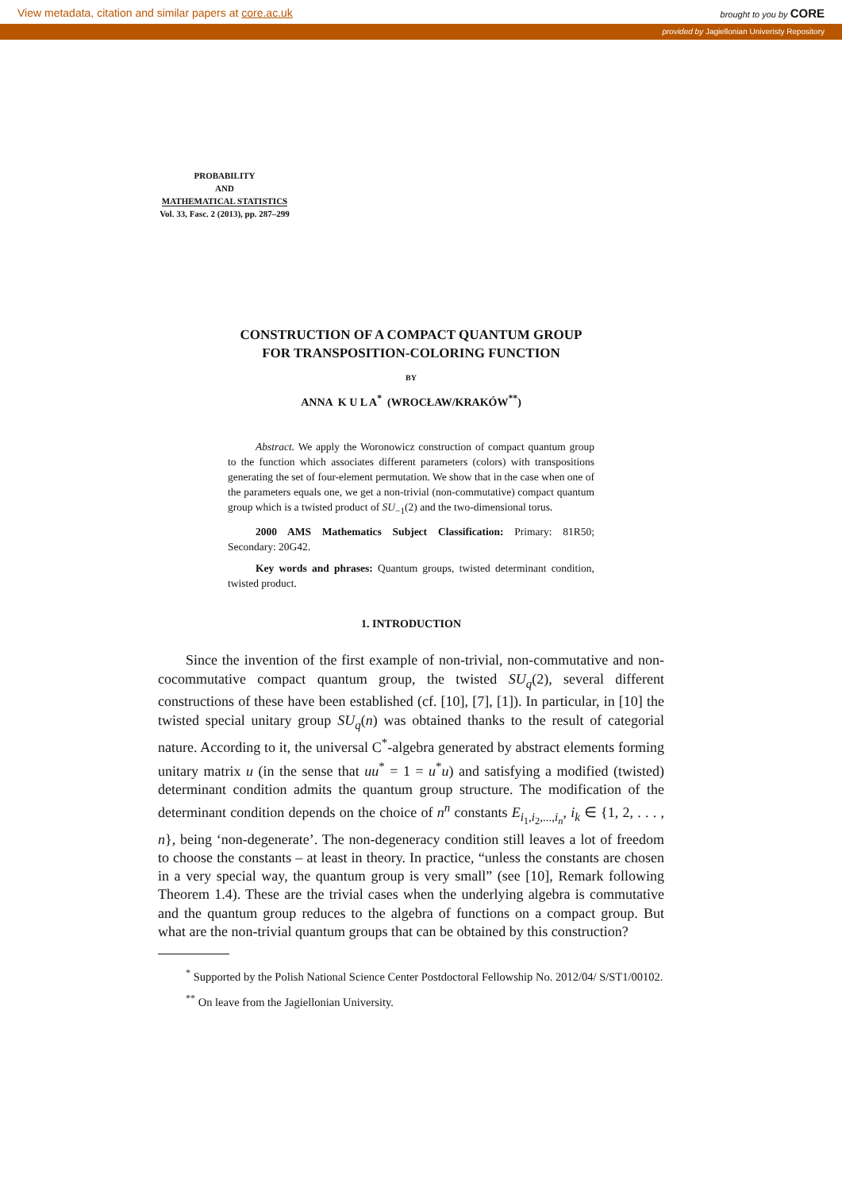View metadata, citation and similar papers at core.ac.uk brought to you by CORE
provided by Jagiellonian Univeristy Repository
PROBABILITY
AND
MATHEMATICAL STATISTICS
Vol. 33, Fasc. 2 (2013), pp. 287–299
CONSTRUCTION OF A COMPACT QUANTUM GROUP
FOR TRANSPOSITION-COLORING FUNCTION
BY
ANNA K U L A<sup>*</sup> (WROCŁAW/KRAKÓW<sup>**</sup>)
Abstract. We apply the Woronowicz construction of compact quantum group to the function which associates different parameters (colors) with transpositions generating the set of four-element permutation. We show that in the case when one of the parameters equals one, we get a non-trivial (non-commutative) compact quantum group which is a twisted product of SU<sub>−1</sub>(2) and the two-dimensional torus.
2000 AMS Mathematics Subject Classification: Primary: 81R50; Secondary: 20G42.
Key words and phrases: Quantum groups, twisted determinant condition, twisted product.
1. INTRODUCTION
Since the invention of the first example of non-trivial, non-commutative and non-cocommutative compact quantum group, the twisted SU<sub>q</sub>(2), several different constructions of these have been established (cf. [10], [7], [1]). In particular, in [10] the twisted special unitary group SU<sub>q</sub>(n) was obtained thanks to the result of categorial nature. According to it, the universal C<sup>*</sup>-algebra generated by abstract elements forming unitary matrix u (in the sense that uu<sup>*</sup> = 1 = u<sup>*</sup>u) and satisfying a modified (twisted) determinant condition admits the quantum group structure. The modification of the determinant condition depends on the choice of n<sup>n</sup> constants E<sub>i<sub>1</sub>,i<sub>2</sub>,...,i<sub>n</sub></sub>, i<sub>k</sub> ∈ {1, 2, . . . , n}, being ‘non-degenerate’. The non-degeneracy condition still leaves a lot of freedom to choose the constants – at least in theory. In practice, “unless the constants are chosen in a very special way, the quantum group is very small” (see [10], Remark following Theorem 1.4). These are the trivial cases when the underlying algebra is commutative and the quantum group reduces to the algebra of functions on a compact group. But what are the non-trivial quantum groups that can be obtained by this construction?
<sup>*</sup> Supported by the Polish National Science Center Postdoctoral Fellowship No. 2012/04/ S/ST1/00102.
<sup>**</sup> On leave from the Jagiellonian University.